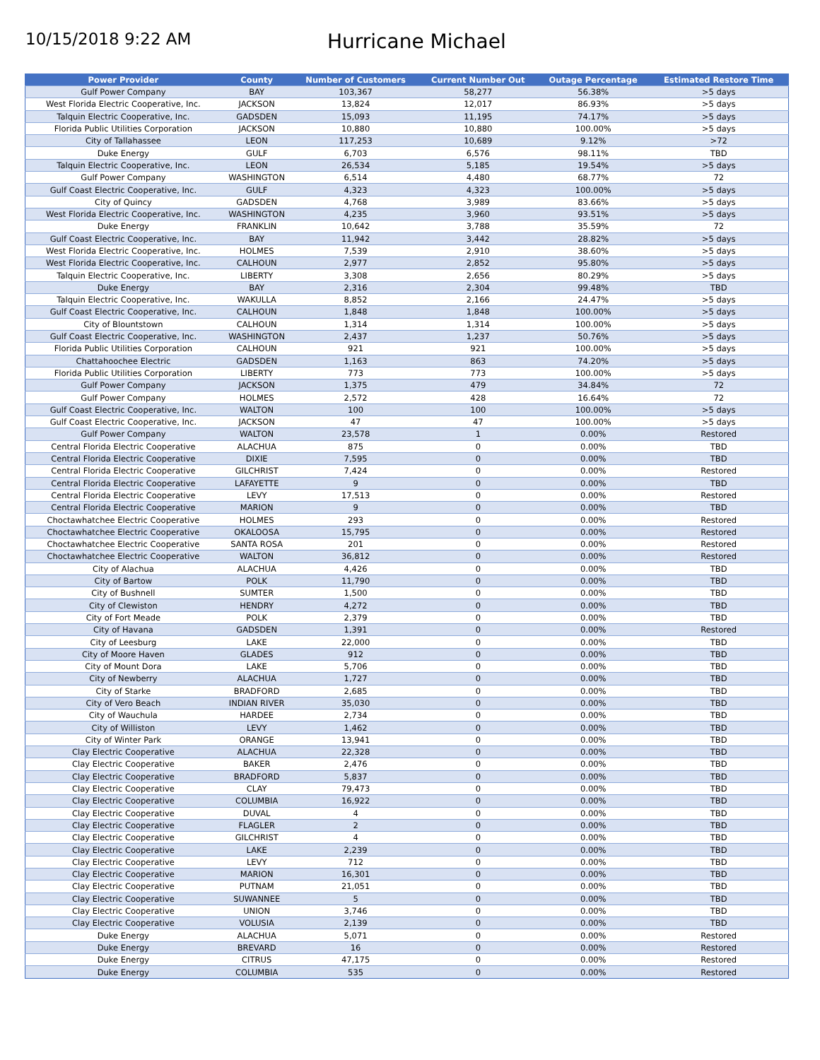10/15/2018 9:22 AM
Hurricane Michael
| Power Provider | County | Number of Customers | Current Number Out | Outage Percentage | Estimated Restore Time |
| --- | --- | --- | --- | --- | --- |
| Gulf Power Company | BAY | 103,367 | 58,277 | 56.38% | >5 days |
| West Florida Electric Cooperative, Inc. | JACKSON | 13,824 | 12,017 | 86.93% | >5 days |
| Talquin Electric Cooperative, Inc. | GADSDEN | 15,093 | 11,195 | 74.17% | >5 days |
| Florida Public Utilities Corporation | JACKSON | 10,880 | 10,880 | 100.00% | >5 days |
| City of Tallahassee | LEON | 117,253 | 10,689 | 9.12% | >72 |
| Duke Energy | GULF | 6,703 | 6,576 | 98.11% | TBD |
| Talquin Electric Cooperative, Inc. | LEON | 26,534 | 5,185 | 19.54% | >5 days |
| Gulf Power Company | WASHINGTON | 6,514 | 4,480 | 68.77% | 72 |
| Gulf Coast Electric Cooperative, Inc. | GULF | 4,323 | 4,323 | 100.00% | >5 days |
| City of Quincy | GADSDEN | 4,768 | 3,989 | 83.66% | >5 days |
| West Florida Electric Cooperative, Inc. | WASHINGTON | 4,235 | 3,960 | 93.51% | >5 days |
| Duke Energy | FRANKLIN | 10,642 | 3,788 | 35.59% | 72 |
| Gulf Coast Electric Cooperative, Inc. | BAY | 11,942 | 3,442 | 28.82% | >5 days |
| West Florida Electric Cooperative, Inc. | HOLMES | 7,539 | 2,910 | 38.60% | >5 days |
| West Florida Electric Cooperative, Inc. | CALHOUN | 2,977 | 2,852 | 95.80% | >5 days |
| Talquin Electric Cooperative, Inc. | LIBERTY | 3,308 | 2,656 | 80.29% | >5 days |
| Duke Energy | BAY | 2,316 | 2,304 | 99.48% | TBD |
| Talquin Electric Cooperative, Inc. | WAKULLA | 8,852 | 2,166 | 24.47% | >5 days |
| Gulf Coast Electric Cooperative, Inc. | CALHOUN | 1,848 | 1,848 | 100.00% | >5 days |
| City of Blountstown | CALHOUN | 1,314 | 1,314 | 100.00% | >5 days |
| Gulf Coast Electric Cooperative, Inc. | WASHINGTON | 2,437 | 1,237 | 50.76% | >5 days |
| Florida Public Utilities Corporation | CALHOUN | 921 | 921 | 100.00% | >5 days |
| Chattahoochee Electric | GADSDEN | 1,163 | 863 | 74.20% | >5 days |
| Florida Public Utilities Corporation | LIBERTY | 773 | 773 | 100.00% | >5 days |
| Gulf Power Company | JACKSON | 1,375 | 479 | 34.84% | 72 |
| Gulf Power Company | HOLMES | 2,572 | 428 | 16.64% | 72 |
| Gulf Coast Electric Cooperative, Inc. | WALTON | 100 | 100 | 100.00% | >5 days |
| Gulf Coast Electric Cooperative, Inc. | JACKSON | 47 | 47 | 100.00% | >5 days |
| Gulf Power Company | WALTON | 23,578 | 1 | 0.00% | Restored |
| Central Florida Electric Cooperative | ALACHUA | 875 | 0 | 0.00% | TBD |
| Central Florida Electric Cooperative | DIXIE | 7,595 | 0 | 0.00% | TBD |
| Central Florida Electric Cooperative | GILCHRIST | 7,424 | 0 | 0.00% | Restored |
| Central Florida Electric Cooperative | LAFAYETTE | 9 | 0 | 0.00% | TBD |
| Central Florida Electric Cooperative | LEVY | 17,513 | 0 | 0.00% | Restored |
| Central Florida Electric Cooperative | MARION | 9 | 0 | 0.00% | TBD |
| Choctawhatchee Electric Cooperative | HOLMES | 293 | 0 | 0.00% | Restored |
| Choctawhatchee Electric Cooperative | OKALOOSA | 15,795 | 0 | 0.00% | Restored |
| Choctawhatchee Electric Cooperative | SANTA ROSA | 201 | 0 | 0.00% | Restored |
| Choctawhatchee Electric Cooperative | WALTON | 36,812 | 0 | 0.00% | Restored |
| City of Alachua | ALACHUA | 4,426 | 0 | 0.00% | TBD |
| City of Bartow | POLK | 11,790 | 0 | 0.00% | TBD |
| City of Bushnell | SUMTER | 1,500 | 0 | 0.00% | TBD |
| City of Clewiston | HENDRY | 4,272 | 0 | 0.00% | TBD |
| City of Fort Meade | POLK | 2,379 | 0 | 0.00% | TBD |
| City of Havana | GADSDEN | 1,391 | 0 | 0.00% | Restored |
| City of Leesburg | LAKE | 22,000 | 0 | 0.00% | TBD |
| City of Moore Haven | GLADES | 912 | 0 | 0.00% | TBD |
| City of Mount Dora | LAKE | 5,706 | 0 | 0.00% | TBD |
| City of Newberry | ALACHUA | 1,727 | 0 | 0.00% | TBD |
| City of Starke | BRADFORD | 2,685 | 0 | 0.00% | TBD |
| City of Vero Beach | INDIAN RIVER | 35,030 | 0 | 0.00% | TBD |
| City of Wauchula | HARDEE | 2,734 | 0 | 0.00% | TBD |
| City of Williston | LEVY | 1,462 | 0 | 0.00% | TBD |
| City of Winter Park | ORANGE | 13,941 | 0 | 0.00% | TBD |
| Clay Electric Cooperative | ALACHUA | 22,328 | 0 | 0.00% | TBD |
| Clay Electric Cooperative | BAKER | 2,476 | 0 | 0.00% | TBD |
| Clay Electric Cooperative | BRADFORD | 5,837 | 0 | 0.00% | TBD |
| Clay Electric Cooperative | CLAY | 79,473 | 0 | 0.00% | TBD |
| Clay Electric Cooperative | COLUMBIA | 16,922 | 0 | 0.00% | TBD |
| Clay Electric Cooperative | DUVAL | 4 | 0 | 0.00% | TBD |
| Clay Electric Cooperative | FLAGLER | 2 | 0 | 0.00% | TBD |
| Clay Electric Cooperative | GILCHRIST | 4 | 0 | 0.00% | TBD |
| Clay Electric Cooperative | LAKE | 2,239 | 0 | 0.00% | TBD |
| Clay Electric Cooperative | LEVY | 712 | 0 | 0.00% | TBD |
| Clay Electric Cooperative | MARION | 16,301 | 0 | 0.00% | TBD |
| Clay Electric Cooperative | PUTNAM | 21,051 | 0 | 0.00% | TBD |
| Clay Electric Cooperative | SUWANNEE | 5 | 0 | 0.00% | TBD |
| Clay Electric Cooperative | UNION | 3,746 | 0 | 0.00% | TBD |
| Clay Electric Cooperative | VOLUSIA | 2,139 | 0 | 0.00% | TBD |
| Duke Energy | ALACHUA | 5,071 | 0 | 0.00% | Restored |
| Duke Energy | BREVARD | 16 | 0 | 0.00% | Restored |
| Duke Energy | CITRUS | 47,175 | 0 | 0.00% | Restored |
| Duke Energy | COLUMBIA | 535 | 0 | 0.00% | Restored |